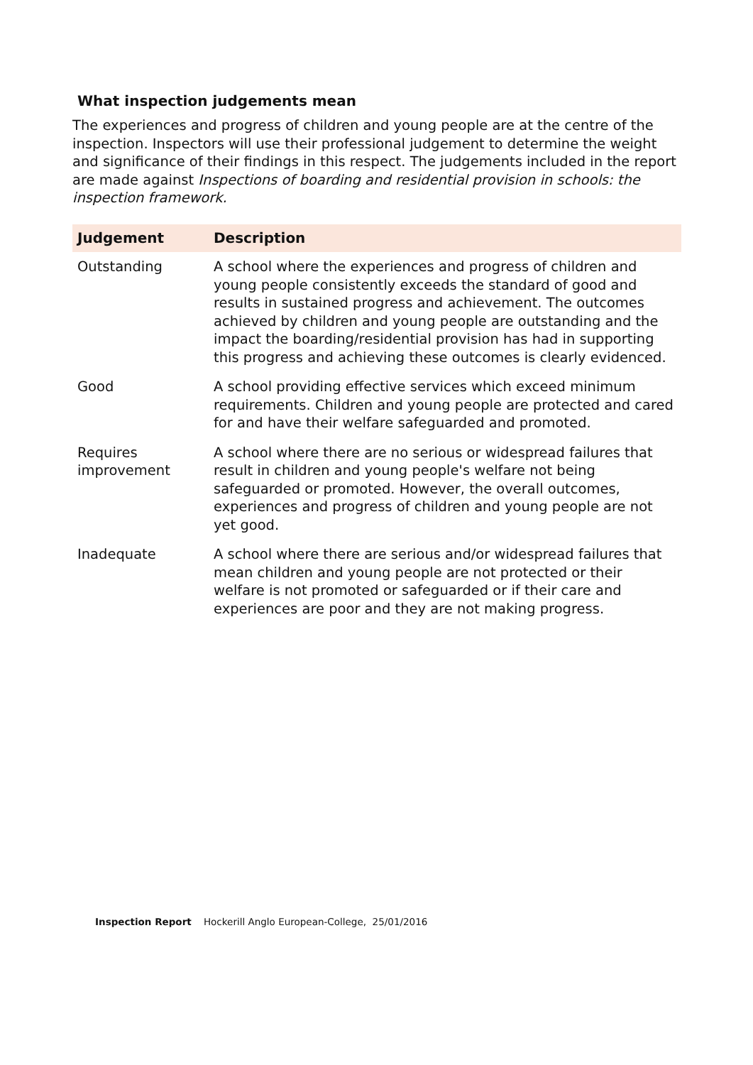What inspection judgements mean
The experiences and progress of children and young people are at the centre of the inspection. Inspectors will use their professional judgement to determine the weight and significance of their findings in this respect. The judgements included in the report are made against Inspections of boarding and residential provision in schools: the inspection framework.
| Judgement | Description |
| --- | --- |
| Outstanding | A school where the experiences and progress of children and young people consistently exceeds the standard of good and results in sustained progress and achievement. The outcomes achieved by children and young people are outstanding and the impact the boarding/residential provision has had in supporting this progress and achieving these outcomes is clearly evidenced. |
| Good | A school providing effective services which exceed minimum requirements. Children and young people are protected and cared for and have their welfare safeguarded and promoted. |
| Requires improvement | A school where there are no serious or widespread failures that result in children and young people's welfare not being safeguarded or promoted. However, the overall outcomes, experiences and progress of children and young people are not yet good. |
| Inadequate | A school where there are serious and/or widespread failures that mean children and young people are not protected or their welfare is not promoted or safeguarded or if their care and experiences are poor and they are not making progress. |
Inspection Report Hockerill Anglo European-College, 25/01/2016